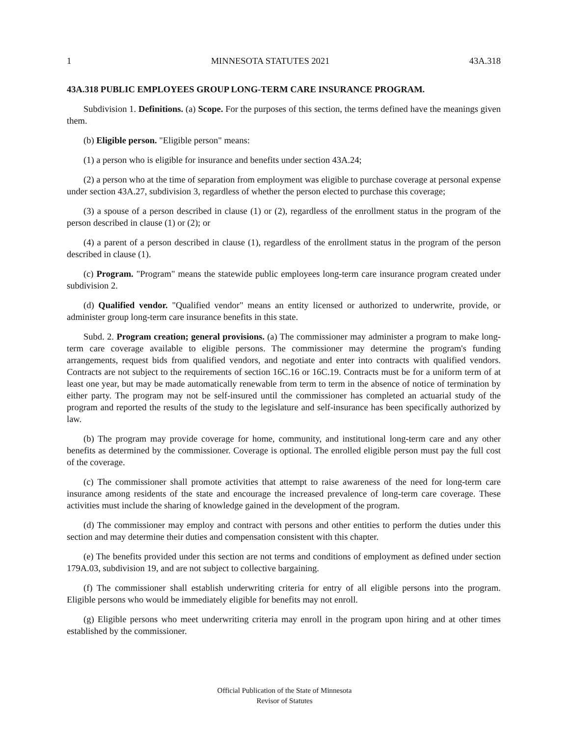1 MINNESOTA STATUTES 2021 43A.318
43A.318 PUBLIC EMPLOYEES GROUP LONG-TERM CARE INSURANCE PROGRAM.
Subdivision 1. Definitions. (a) Scope. For the purposes of this section, the terms defined have the meanings given them.
(b) Eligible person. "Eligible person" means:
(1) a person who is eligible for insurance and benefits under section 43A.24;
(2) a person who at the time of separation from employment was eligible to purchase coverage at personal expense under section 43A.27, subdivision 3, regardless of whether the person elected to purchase this coverage;
(3) a spouse of a person described in clause (1) or (2), regardless of the enrollment status in the program of the person described in clause (1) or (2); or
(4) a parent of a person described in clause (1), regardless of the enrollment status in the program of the person described in clause (1).
(c) Program. "Program" means the statewide public employees long-term care insurance program created under subdivision 2.
(d) Qualified vendor. "Qualified vendor" means an entity licensed or authorized to underwrite, provide, or administer group long-term care insurance benefits in this state.
Subd. 2. Program creation; general provisions. (a) The commissioner may administer a program to make long-term care coverage available to eligible persons. The commissioner may determine the program's funding arrangements, request bids from qualified vendors, and negotiate and enter into contracts with qualified vendors. Contracts are not subject to the requirements of section 16C.16 or 16C.19. Contracts must be for a uniform term of at least one year, but may be made automatically renewable from term to term in the absence of notice of termination by either party. The program may not be self-insured until the commissioner has completed an actuarial study of the program and reported the results of the study to the legislature and self-insurance has been specifically authorized by law.
(b) The program may provide coverage for home, community, and institutional long-term care and any other benefits as determined by the commissioner. Coverage is optional. The enrolled eligible person must pay the full cost of the coverage.
(c) The commissioner shall promote activities that attempt to raise awareness of the need for long-term care insurance among residents of the state and encourage the increased prevalence of long-term care coverage. These activities must include the sharing of knowledge gained in the development of the program.
(d) The commissioner may employ and contract with persons and other entities to perform the duties under this section and may determine their duties and compensation consistent with this chapter.
(e) The benefits provided under this section are not terms and conditions of employment as defined under section 179A.03, subdivision 19, and are not subject to collective bargaining.
(f) The commissioner shall establish underwriting criteria for entry of all eligible persons into the program. Eligible persons who would be immediately eligible for benefits may not enroll.
(g) Eligible persons who meet underwriting criteria may enroll in the program upon hiring and at other times established by the commissioner.
Official Publication of the State of Minnesota
Revisor of Statutes